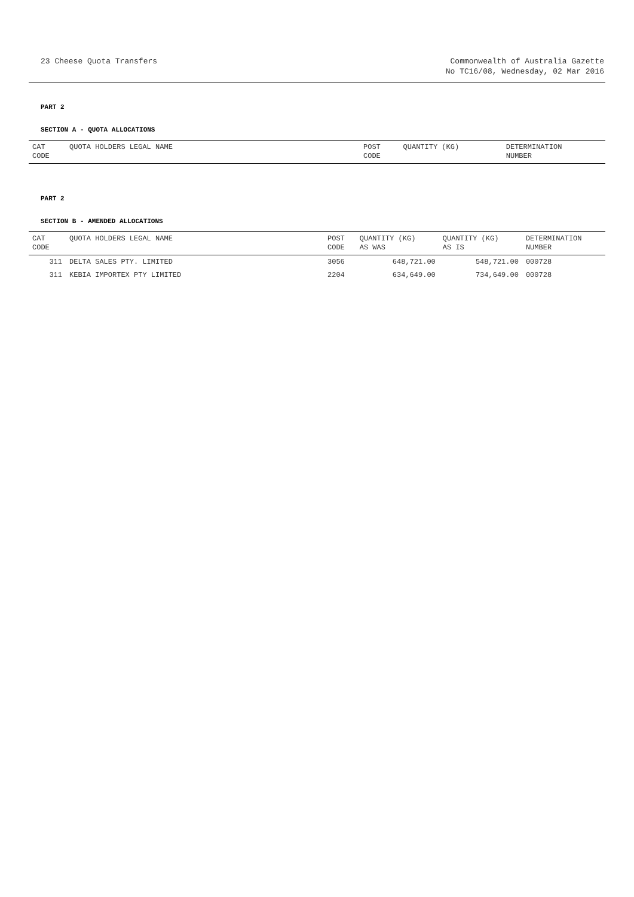23 Cheese Quota Transfers Commonwealth of Australia Gazette
No TC16/08, Wednesday, 02 Mar 2016
PART 2
SECTION A - QUOTA ALLOCATIONS
| CAT CODE | QUOTA HOLDERS LEGAL NAME | POST CODE | QUANTITY (KG) | DETERMINATION NUMBER |
| --- | --- | --- | --- | --- |
PART 2
SECTION B - AMENDED ALLOCATIONS
| CAT CODE | QUOTA HOLDERS LEGAL NAME | POST CODE | QUANTITY (KG) AS WAS | QUANTITY (KG) AS IS | DETERMINATION NUMBER |
| --- | --- | --- | --- | --- | --- |
| 311 | DELTA SALES PTY. LIMITED | 3056 | 648,721.00 | 548,721.00 | 000728 |
| 311 | KEBIA IMPORTEX PTY LIMITED | 2204 | 634,649.00 | 734,649.00 | 000728 |